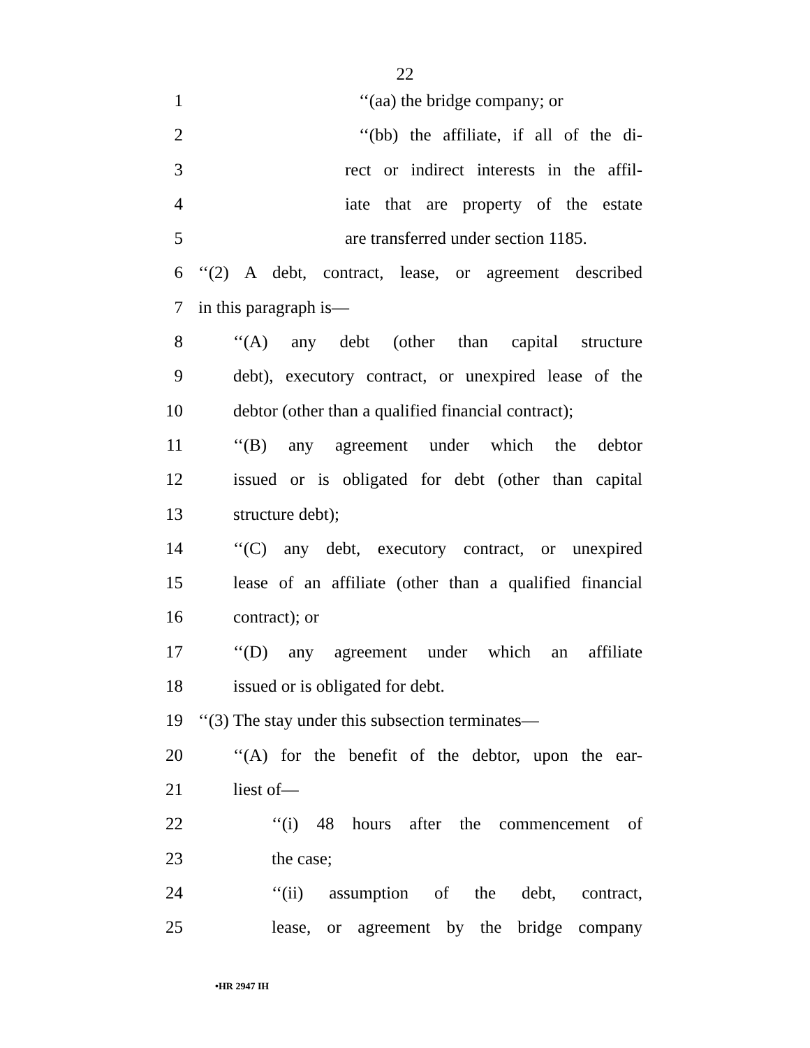22
1 ‘‘(aa) the bridge company; or
2 ‘‘(bb) the affiliate, if all of the di-
3 rect or indirect interests in the affil-
4 iate that are property of the estate
5 are transferred under section 1185.
6 ‘‘(2) A debt, contract, lease, or agreement described
7 in this paragraph is—
8 ‘‘(A) any debt (other than capital structure
9 debt), executory contract, or unexpired lease of the
10 debtor (other than a qualified financial contract);
11 ‘‘(B) any agreement under which the debtor
12 issued or is obligated for debt (other than capital
13 structure debt);
14 ‘‘(C) any debt, executory contract, or unexpired
15 lease of an affiliate (other than a qualified financial
16 contract); or
17 ‘‘(D) any agreement under which an affiliate
18 issued or is obligated for debt.
19 ‘‘(3) The stay under this subsection terminates—
20 ‘‘(A) for the benefit of the debtor, upon the ear-
21 liest of—
22 ‘‘(i) 48 hours after the commencement of
23 the case;
24 ‘‘(ii) assumption of the debt, contract,
25 lease, or agreement by the bridge company
•HR 2947 IH